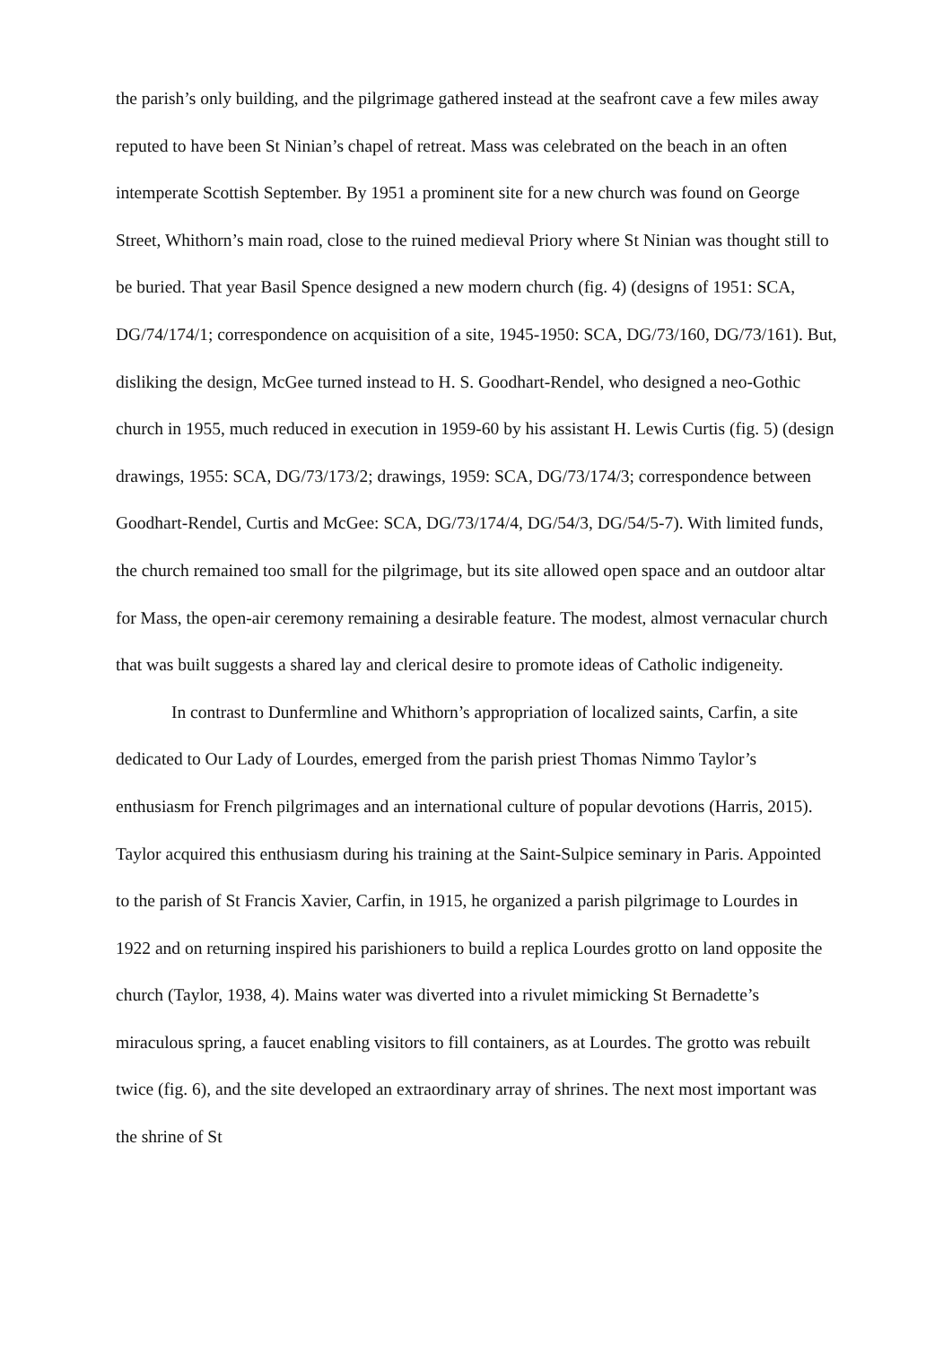the parish’s only building, and the pilgrimage gathered instead at the seafront cave a few miles away reputed to have been St Ninian’s chapel of retreat. Mass was celebrated on the beach in an often intemperate Scottish September. By 1951 a prominent site for a new church was found on George Street, Whithorn’s main road, close to the ruined medieval Priory where St Ninian was thought still to be buried. That year Basil Spence designed a new modern church (fig. 4) (designs of 1951: SCA, DG/74/174/1; correspondence on acquisition of a site, 1945-1950: SCA, DG/73/160, DG/73/161). But, disliking the design, McGee turned instead to H. S. Goodhart-Rendel, who designed a neo-Gothic church in 1955, much reduced in execution in 1959-60 by his assistant H. Lewis Curtis (fig. 5) (design drawings, 1955: SCA, DG/73/173/2; drawings, 1959: SCA, DG/73/174/3; correspondence between Goodhart-Rendel, Curtis and McGee: SCA, DG/73/174/4, DG/54/3, DG/54/5-7). With limited funds, the church remained too small for the pilgrimage, but its site allowed open space and an outdoor altar for Mass, the open-air ceremony remaining a desirable feature. The modest, almost vernacular church that was built suggests a shared lay and clerical desire to promote ideas of Catholic indigeneity.
In contrast to Dunfermline and Whithorn’s appropriation of localized saints, Carfin, a site dedicated to Our Lady of Lourdes, emerged from the parish priest Thomas Nimmo Taylor’s enthusiasm for French pilgrimages and an international culture of popular devotions (Harris, 2015). Taylor acquired this enthusiasm during his training at the Saint-Sulpice seminary in Paris. Appointed to the parish of St Francis Xavier, Carfin, in 1915, he organized a parish pilgrimage to Lourdes in 1922 and on returning inspired his parishioners to build a replica Lourdes grotto on land opposite the church (Taylor, 1938, 4). Mains water was diverted into a rivulet mimicking St Bernadette’s miraculous spring, a faucet enabling visitors to fill containers, as at Lourdes. The grotto was rebuilt twice (fig. 6), and the site developed an extraordinary array of shrines. The next most important was the shrine of St